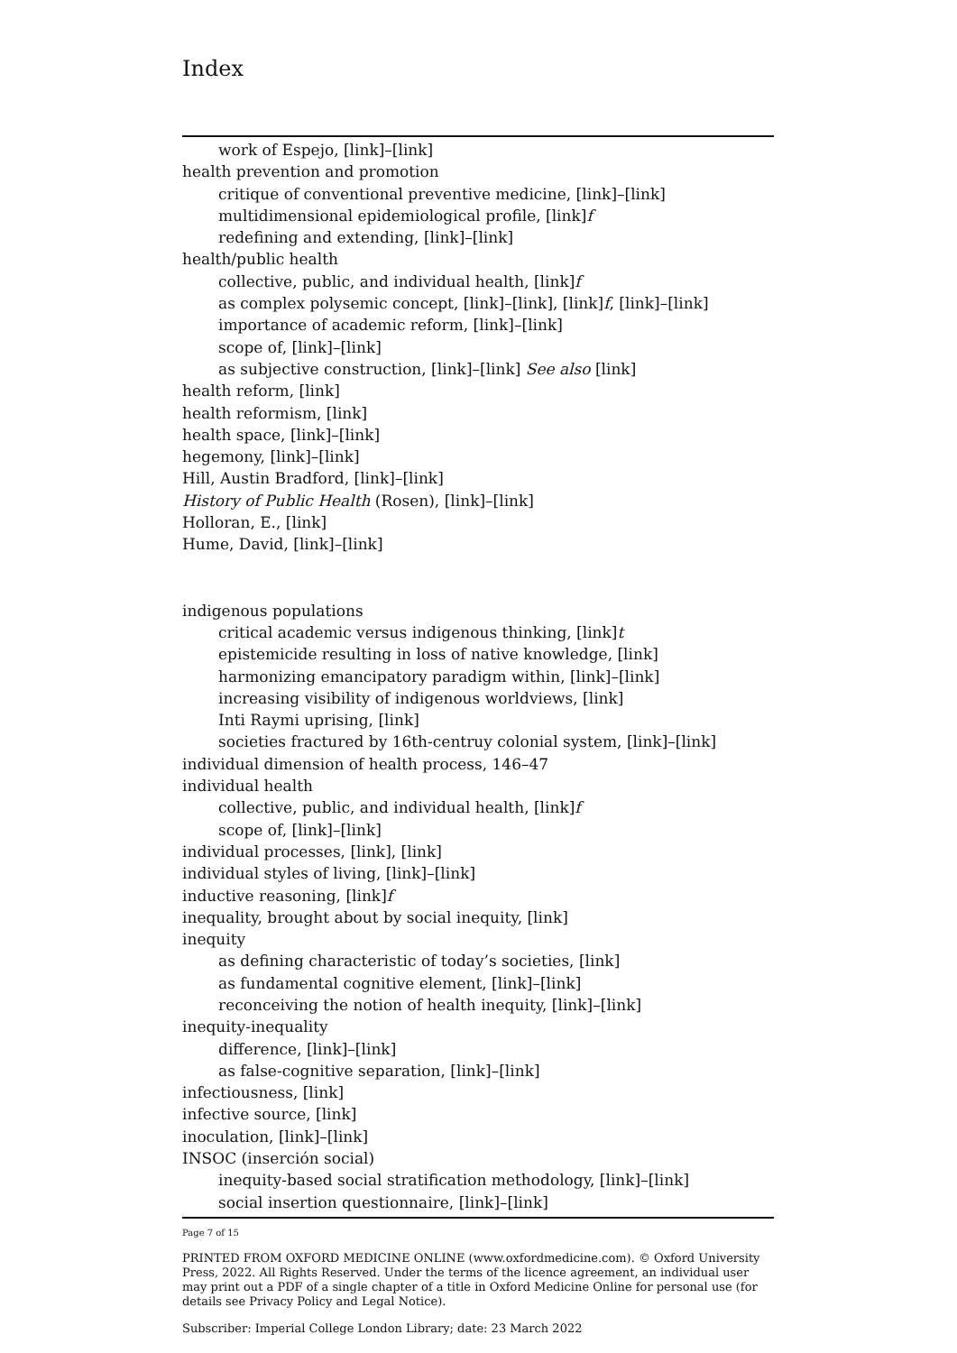Index
work of Espejo, [link]–[link]
health prevention and promotion
critique of conventional preventive medicine, [link]–[link]
multidimensional epidemiological profile, [link]f
redefining and extending, [link]–[link]
health/public health
collective, public, and individual health, [link]f
as complex polysemic concept, [link]–[link], [link]f, [link]–[link]
importance of academic reform, [link]–[link]
scope of, [link]–[link]
as subjective construction, [link]–[link] See also [link]
health reform, [link]
health reformism, [link]
health space, [link]–[link]
hegemony, [link]–[link]
Hill, Austin Bradford, [link]–[link]
History of Public Health (Rosen), [link]–[link]
Holloran, E., [link]
Hume, David, [link]–[link]
indigenous populations
critical academic versus indigenous thinking, [link]t
epistemicide resulting in loss of native knowledge, [link]
harmonizing emancipatory paradigm within, [link]–[link]
increasing visibility of indigenous worldviews, [link]
Inti Raymi uprising, [link]
societies fractured by 16th-centruy colonial system, [link]–[link]
individual dimension of health process, 146–47
individual health
collective, public, and individual health, [link]f
scope of, [link]–[link]
individual processes, [link], [link]
individual styles of living, [link]–[link]
inductive reasoning, [link]f
inequality, brought about by social inequity, [link]
inequity
as defining characteristic of today’s societies, [link]
as fundamental cognitive element, [link]–[link]
reconceiving the notion of health inequity, [link]–[link]
inequity-inequality
difference, [link]–[link]
as false-cognitive separation, [link]–[link]
infectiousness, [link]
infective source, [link]
inoculation, [link]–[link]
INSOC (inserción social)
inequity-based social stratification methodology, [link]–[link]
social insertion questionnaire, [link]–[link]
Page 7 of 15
PRINTED FROM OXFORD MEDICINE ONLINE (www.oxfordmedicine.com). © Oxford University Press, 2022. All Rights Reserved. Under the terms of the licence agreement, an individual user may print out a PDF of a single chapter of a title in Oxford Medicine Online for personal use (for details see Privacy Policy and Legal Notice).
Subscriber: Imperial College London Library; date: 23 March 2022